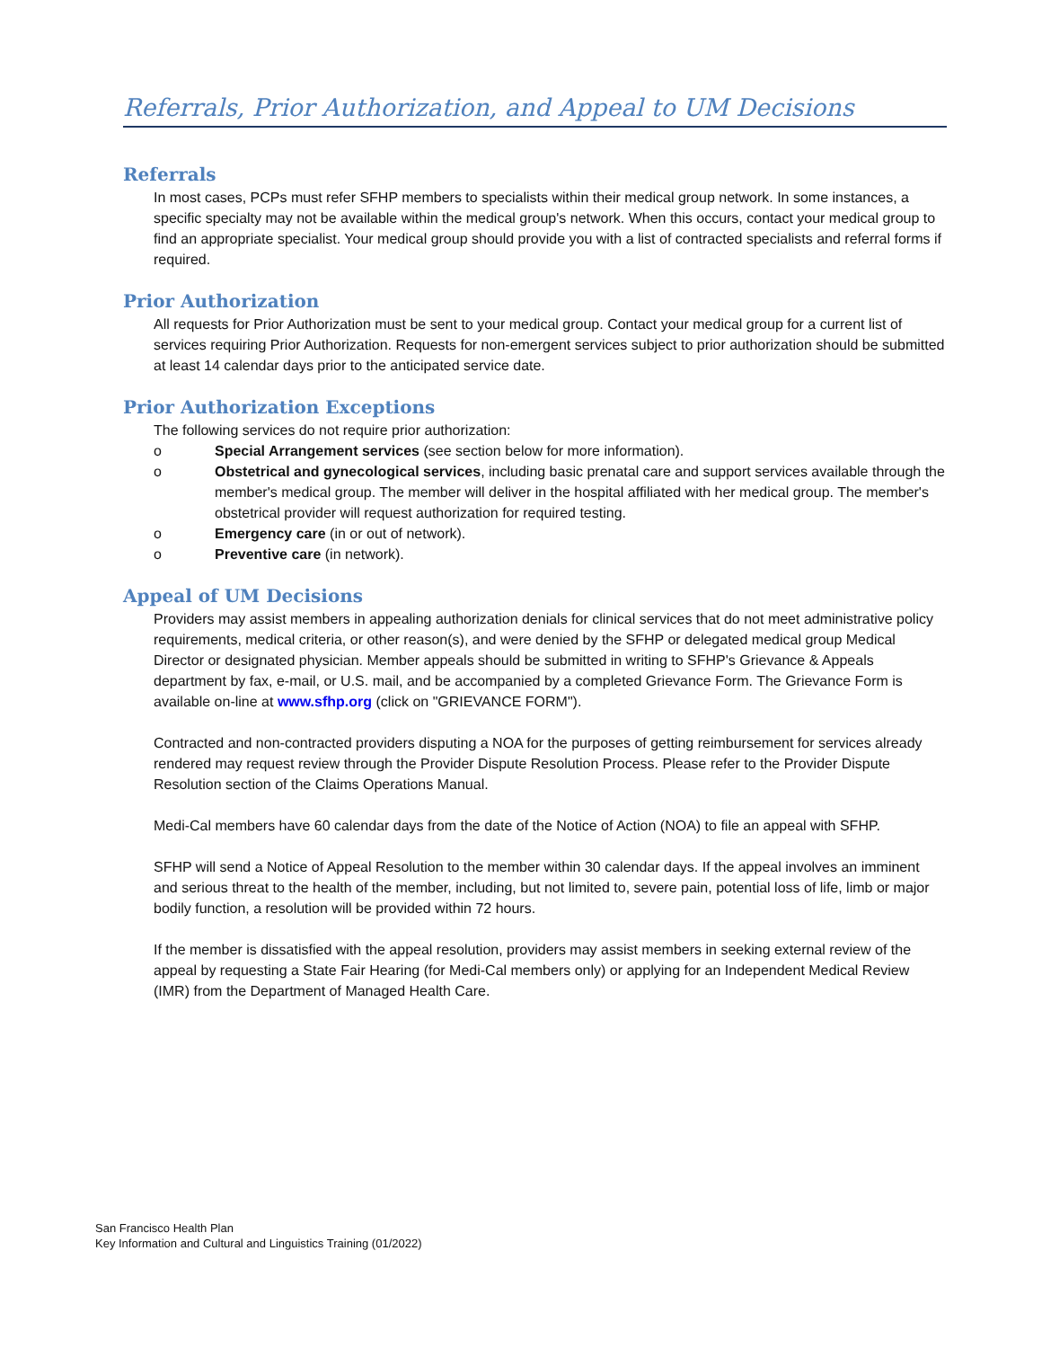Referrals, Prior Authorization, and Appeal to UM Decisions
Referrals
In most cases, PCPs must refer SFHP members to specialists within their medical group network. In some instances, a specific specialty may not be available within the medical group's network. When this occurs, contact your medical group to find an appropriate specialist. Your medical group should provide you with a list of contracted specialists and referral forms if required.
Prior Authorization
All requests for Prior Authorization must be sent to your medical group. Contact your medical group for a current list of services requiring Prior Authorization. Requests for non-emergent services subject to prior authorization should be submitted at least 14 calendar days prior to the anticipated service date.
Prior Authorization Exceptions
The following services do not require prior authorization:
o Special Arrangement services (see section below for more information).
o Obstetrical and gynecological services, including basic prenatal care and support services available through the member's medical group. The member will deliver in the hospital affiliated with her medical group. The member's obstetrical provider will request authorization for required testing.
o Emergency care (in or out of network).
o Preventive care (in network).
Appeal of UM Decisions
Providers may assist members in appealing authorization denials for clinical services that do not meet administrative policy requirements, medical criteria, or other reason(s), and were denied by the SFHP or delegated medical group Medical Director or designated physician. Member appeals should be submitted in writing to SFHP's Grievance & Appeals department by fax, e-mail, or U.S. mail, and be accompanied by a completed Grievance Form. The Grievance Form is available on-line at www.sfhp.org (click on "GRIEVANCE FORM").
Contracted and non-contracted providers disputing a NOA for the purposes of getting reimbursement for services already rendered may request review through the Provider Dispute Resolution Process. Please refer to the Provider Dispute Resolution section of the Claims Operations Manual.
Medi-Cal members have 60 calendar days from the date of the Notice of Action (NOA) to file an appeal with SFHP.
SFHP will send a Notice of Appeal Resolution to the member within 30 calendar days. If the appeal involves an imminent and serious threat to the health of the member, including, but not limited to, severe pain, potential loss of life, limb or major bodily function, a resolution will be provided within 72 hours.
If the member is dissatisfied with the appeal resolution, providers may assist members in seeking external review of the appeal by requesting a State Fair Hearing (for Medi-Cal members only) or applying for an Independent Medical Review (IMR) from the Department of Managed Health Care.
San Francisco Health Plan
Key Information and Cultural and Linguistics Training (01/2022)